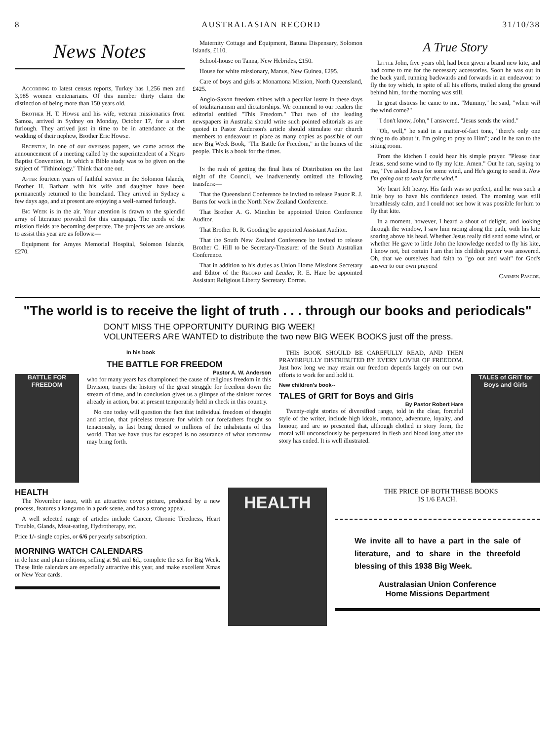8 AUSTRALASIAN RECORD 31/10/38
News Notes
According to latest census reports, Turkey has 1,256 men and 3,985 women centenarians. Of this number thirty claim the distinction of being more than 150 years old.
Brother H. T. Howse and his wife, veteran missionaries from Samoa, arrived in Sydney on Monday, October 17, for a short furlough. They arrived just in time to be in attendance at the wedding of their nephew, Brother Eric Howse.
Recently, in one of our overseas papers, we came across the announcement of a meeting called by the superintendent of a Negro Baptist Convention, in which a Bible study was to be given on the subject of "Tithinology." Think that one out.
After fourteen years of faithful service in the Solomon Islands, Brother H. Barham with his wife and daughter have been permanently returned to the homeland. They arrived in Sydney a few days ago, and at present are enjoying a well-earned furlough.
Big Week is in the air. Your attention is drawn to the splendid array of literature provided for this campaign. The needs of the mission fields are becoming desperate. The projects we are anxious to assist this year are as follows:—
Equipment for Amyes Memorial Hospital, Solomon Islands, £270.
Maternity Cottage and Equipment, Batuna Dispensary, Solomon Islands, £110.
School-house on Tanna, New Hebrides, £150.
House for white missionary, Manus, New Guinea, £295.
Care of boys and girls at Monamona Mission, North Queensland, £425.
Anglo-Saxon freedom shines with a peculiar lustre in these days of totalitarianism and dictatorships. We commend to our readers the editorial entitled "This Freedom." That two of the leading newspapers in Australia should write such pointed editorials as are quoted in Pastor Anderson's article should stimulate our church members to endeavour to place as many copies as possible of our new Big Week Book, "The Battle for Freedom," in the homes of the people. This is a book for the times.
In the rush of getting the final lists of Distribution on the last night of the Council, we inadvertently omitted the following transfers:—
That the Queensland Conference be invited to release Pastor R. J. Burns for work in the North New Zealand Conference.
That Brother A. G. Minchin be appointed Union Conference Auditor.
That Brother R. R. Gooding be appointed Assistant Auditor.
That the South New Zealand Conference be invited to release Brother C. Hill to be Secretary-Treasurer of the South Australian Conference.
That in addition to his duties as Union Home Missions Secretary and Editor of the Record and Leader, R. E. Hare be appointed Assistant Religious Liberty Secretary. Editor.
A True Story
Little John, five years old, had been given a brand new kite, and had come to me for the necessary accessories. Soon he was out in the back yard, running backwards and forwards in an endeavour to fly the toy which, in spite of all his efforts, trailed along the ground behind him, for the morning was still.
In great distress he came to me. "Mummy," he said, "when will the wind come?"
"I don't know, John," I answered. "Jesus sends the wind."
"Oh, well," he said in a matter-of-fact tone, "there's only one thing to do about it. I'm going to pray to Him"; and in he ran to the sitting room.
From the kitchen I could hear his simple prayer. "Please dear Jesus, send some wind to fly my kite. Amen." Out he ran, saying to me, "I've asked Jesus for some wind, and He's going to send it. Now I'm going out to wait for the wind."
My heart felt heavy. His faith was so perfect, and he was such a little boy to have his confidence tested. The morning was still breathlessly calm, and I could not see how it was possible for him to fly that kite.
In a moment, however, I heard a shout of delight, and looking through the window, I saw him racing along the path, with his kite soaring above his head. Whether Jesus really did send some wind, or whether He gave to little John the knowledge needed to fly his kite, I know not, but certain I am that his childish prayer was answered. Oh, that we ourselves had faith to "go out and wait" for God's answer to our own prayers!
Carmen Pascoe.
"The world is to receive the light of truth . . . through our books and periodicals"
DON'T MISS THE OPPORTUNITY DURING BIG WEEK!
VOLUNTEERS ARE WANTED to distribute the two new BIG WEEK BOOKS just off the press.
BATTLE FOR FREEDOM
In his book
THE BATTLE FOR FREEDOM
Pastor A. W. Anderson
who for many years has championed the cause of religious freedom in this Division, traces the history of the great struggle for freedom down the stream of time, and in conclusion gives us a glimpse of the sinister forces already in action, but at present temporarily held in check in this country.
No one today will question the fact that individual freedom of thought and action, that priceless treasure for which our forefathers fought so tenaciously, is fast being denied to millions of the inhabitants of this world. That we have thus far escaped is no assurance of what tomorrow may bring forth.
THIS BOOK SHOULD BE CAREFULLY READ, AND THEN PRAYERFULLY DISTRIBUTED BY EVERY LOVER OF FREEDOM. Just how long we may retain our freedom depends largely on our own efforts to work for and hold it.
New children's book--
TALES of GRIT for Boys and Girls
By Pastor Robert Hare
Twenty-eight stories of diversified range, told in the clear, forceful style of the writer, include high ideals, romance, adventure, loyalty, and honour, and are so presented that, although clothed in story form, the moral will unconsciously be perpetuated in flesh and blood long after the story has ended. It is well illustrated.
TALES of GRIT for Boys and Girls
HEALTH
The November issue, with an attractive cover picture, produced by a new process, features a kangaroo in a park scene, and has a strong appeal.
A well selected range of articles include Cancer, Chronic Tiredness, Heart Trouble, Glands, Meat-eating, Hydrotherapy, etc.
Price 1/- single copies, or 6/6 per yearly subscription.
MORNING WATCH CALENDARS
in de luxe and plain editions, selling at 9d. and 6d., complete the set for Big Week. These little calendars are especially attractive this year, and make excellent Xmas or New Year cards.
HEALTH
THE PRICE OF BOTH THESE BOOKS
IS 1/6 EACH.
We invite all to have a part in the sale of literature, and to share in the threefold blessing of this 1938 Big Week.
Australasian Union Conference
Home Missions Department